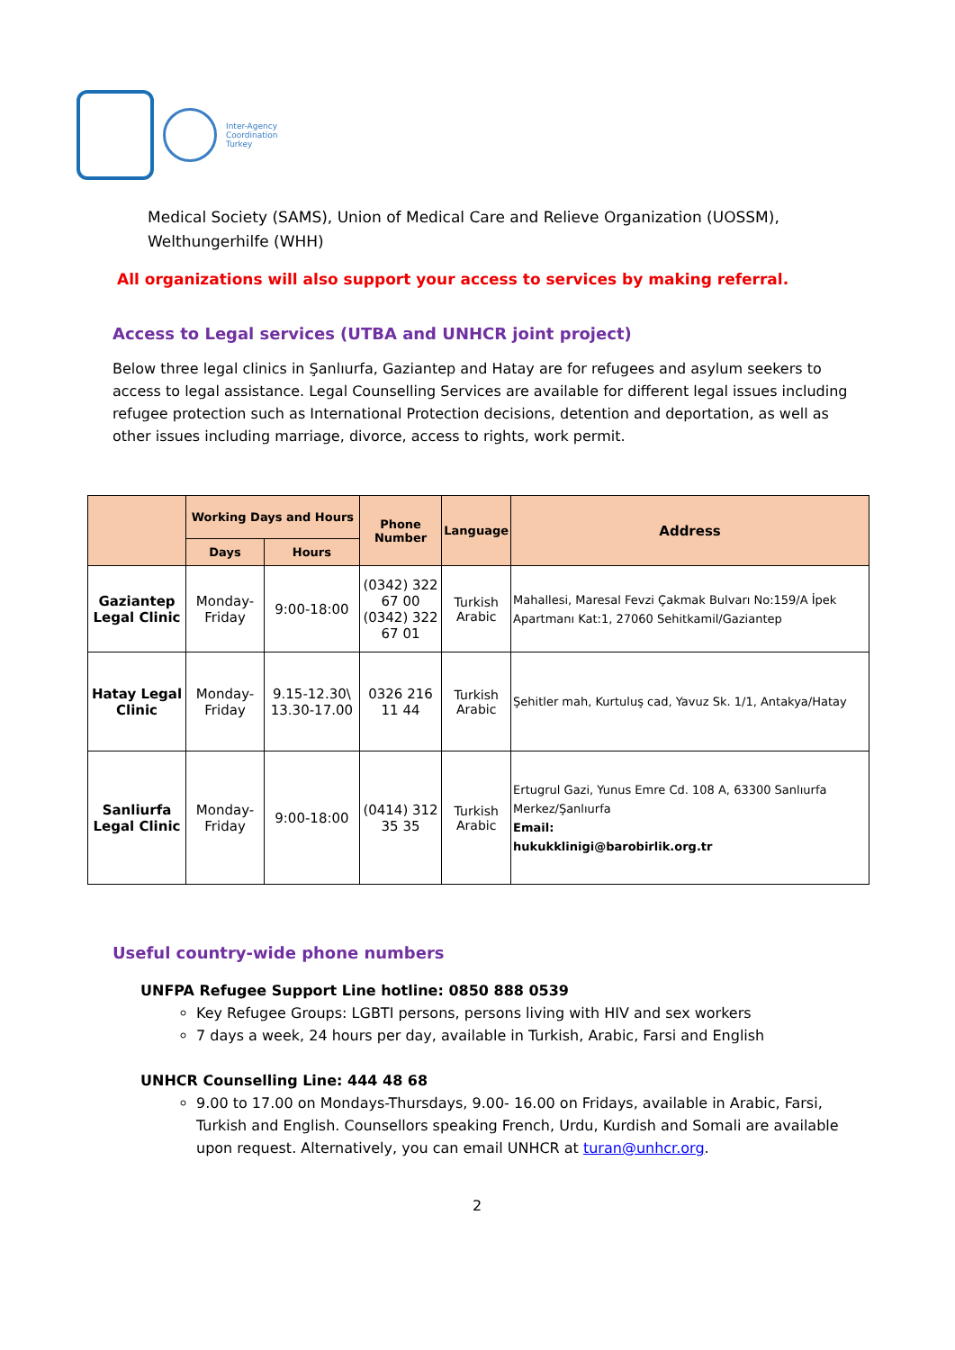Inter-Agency
Coordination
Turkey
Medical Society (SAMS), Union of Medical Care and Relieve Organization (UOSSM), Welthungerhilfe (WHH)
All organizations will also support your access to services by making referral.
Access to Legal services (UTBA and UNHCR joint project)
Below three legal clinics in Şanlıurfa, Gaziantep and Hatay are for refugees and asylum seekers to access to legal assistance. Legal Counselling Services are available for different legal issues including refugee protection such as International Protection decisions, detention and deportation, as well as other issues including marriage, divorce, access to rights, work permit.
| | Working Days and Hours | | Phone Number | Language | Address |
| --- | --- | --- | --- | --- | --- |
| | Days | Hours | | | |
| Gaziantep Legal Clinic | Monday-Friday | 9:00-18:00 | (0342) 322 67 00 (0342) 322 67 01 | Turkish Arabic | Mahallesi, Maresal Fevzi Çakmak Bulvarı No:159/A İpek Apartmanı Kat:1, 27060 Sehitkamil/Gaziantep |
| Hatay Legal Clinic | Monday-Friday | 9.15-12.30\ 13.30-17.00 | 0326 216 11 44 | Turkish Arabic | Şehitler mah, Kurtuluş cad, Yavuz Sk. 1/1, Antakya/Hatay |
| Sanliurfa Legal Clinic | Monday-Friday | 9:00-18:00 | (0414) 312 35 35 | Turkish Arabic | Ertugrul Gazi, Yunus Emre Cd. 108 A, 63300 Sanlıurfa Merkez/Şanlıurfa Email: hukukklinigi@barobirlik.org.tr |
Useful country-wide phone numbers
UNFPA Refugee Support Line hotline: 0850 888 0539
Key Refugee Groups: LGBTI persons, persons living with HIV and sex workers
7 days a week, 24 hours per day, available in Turkish, Arabic, Farsi and English
UNHCR Counselling Line: 444 48 68
9.00 to 17.00 on Mondays-Thursdays, 9.00- 16.00 on Fridays, available in Arabic, Farsi, Turkish and English. Counsellors speaking French, Urdu, Kurdish and Somali are available upon request. Alternatively, you can email UNHCR at turan@unhcr.org.
2